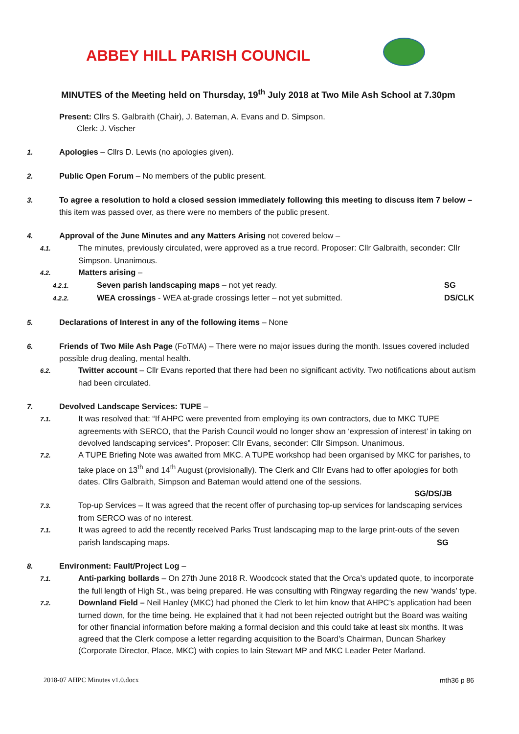ABBEY HILL PARISH COUNCIL
MINUTES of the Meeting held on Thursday, 19<sup>th</sup> July 2018 at Two Mile Ash School at 7.30pm
Present: Cllrs S. Galbraith (Chair), J. Bateman, A. Evans and D. Simpson.
Clerk: J. Vischer
1. Apologies – Cllrs D. Lewis (no apologies given).
2. Public Open Forum – No members of the public present.
3. To agree a resolution to hold a closed session immediately following this meeting to discuss item 7 below – this item was passed over, as there were no members of the public present.
4. Approval of the June Minutes and any Matters Arising not covered below –
4.1. The minutes, previously circulated, were approved as a true record. Proposer: Cllr Galbraith, seconder: Cllr Simpson. Unanimous.
4.2. Matters arising –
4.2.1. Seven parish landscaping maps – not yet ready. SG
4.2.2. WEA crossings - WEA at-grade crossings letter – not yet submitted. DS/CLK
5. Declarations of Interest in any of the following items – None
6. Friends of Two Mile Ash Page (FoTMA) – There were no major issues during the month. Issues covered included possible drug dealing, mental health.
6.2. Twitter account – Cllr Evans reported that there had been no significant activity. Two notifications about autism had been circulated.
7. Devolved Landscape Services: TUPE –
7.1. It was resolved that: “If AHPC were prevented from employing its own contractors, due to MKC TUPE agreements with SERCO, that the Parish Council would no longer show an ‘expression of interest’ in taking on devolved landscaping services”. Proposer: Cllr Evans, seconder: Cllr Simpson. Unanimous.
7.2. A TUPE Briefing Note was awaited from MKC. A TUPE workshop had been organised by MKC for parishes, to take place on 13<sup>th</sup> and 14<sup>th</sup> August (provisionally). The Clerk and Cllr Evans had to offer apologies for both dates. Cllrs Galbraith, Simpson and Bateman would attend one of the sessions.
SG/DS/JB
7.3. Top-up Services – It was agreed that the recent offer of purchasing top-up services for landscaping services from SERCO was of no interest.
7.1. It was agreed to add the recently received Parks Trust landscaping map to the large print-outs of the seven parish landscaping maps. SG
8. Environment: Fault/Project Log –
7.1. Anti-parking bollards – On 27th June 2018 R. Woodcock stated that the Orca’s updated quote, to incorporate the full length of High St., was being prepared. He was consulting with Ringway regarding the new ‘wands’ type.
7.2. Downland Field – Neil Hanley (MKC) had phoned the Clerk to let him know that AHPC’s application had been turned down, for the time being. He explained that it had not been rejected outright but the Board was waiting for other financial information before making a formal decision and this could take at least six months. It was agreed that the Clerk compose a letter regarding acquisition to the Board’s Chairman, Duncan Sharkey (Corporate Director, Place, MKC) with copies to Iain Stewart MP and MKC Leader Peter Marland.
2018-07 AHPC Minutes v1.0.docx mth36 p 86